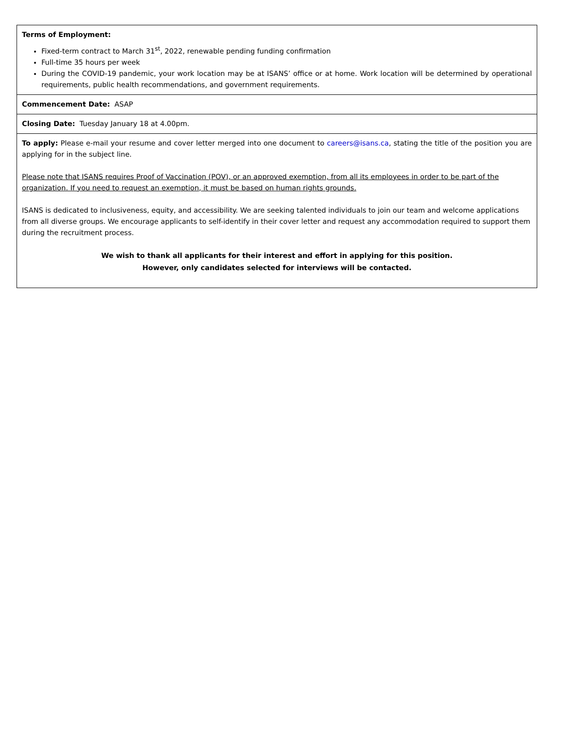| Terms of Employment: Fixed-term contract to March 31<sup>st</sup>, 2022, renewable pending funding confirmation Full-time 35 hours per week During the COVID-19 pandemic, your work location may be at ISANS’ office or at home. Work location will be determined by operational requirements, public health recommendations, and government requirements. |
| Commencement Date: ASAP |
| Closing Date: Tuesday January 18 at 4.00pm. |
| To apply: Please e-mail your resume and cover letter merged into one document to careers@isans.ca , stating the title of the position you are applying for in the subject line. Please note that ISANS requires Proof of Vaccination (POV), or an approved exemption, from all its employees in order to be part of the organization. If you need to request an exemption, it must be based on human rights grounds. ISANS is dedicated to inclusiveness, equity, and accessibility. We are seeking talented individuals to join our team and welcome applications from all diverse groups. We encourage applicants to self-identify in their cover letter and request any accommodation required to support them during the recruitment process. We wish to thank all applicants for their interest and effort in applying for this position. However, only candidates selected for interviews will be contacted. |